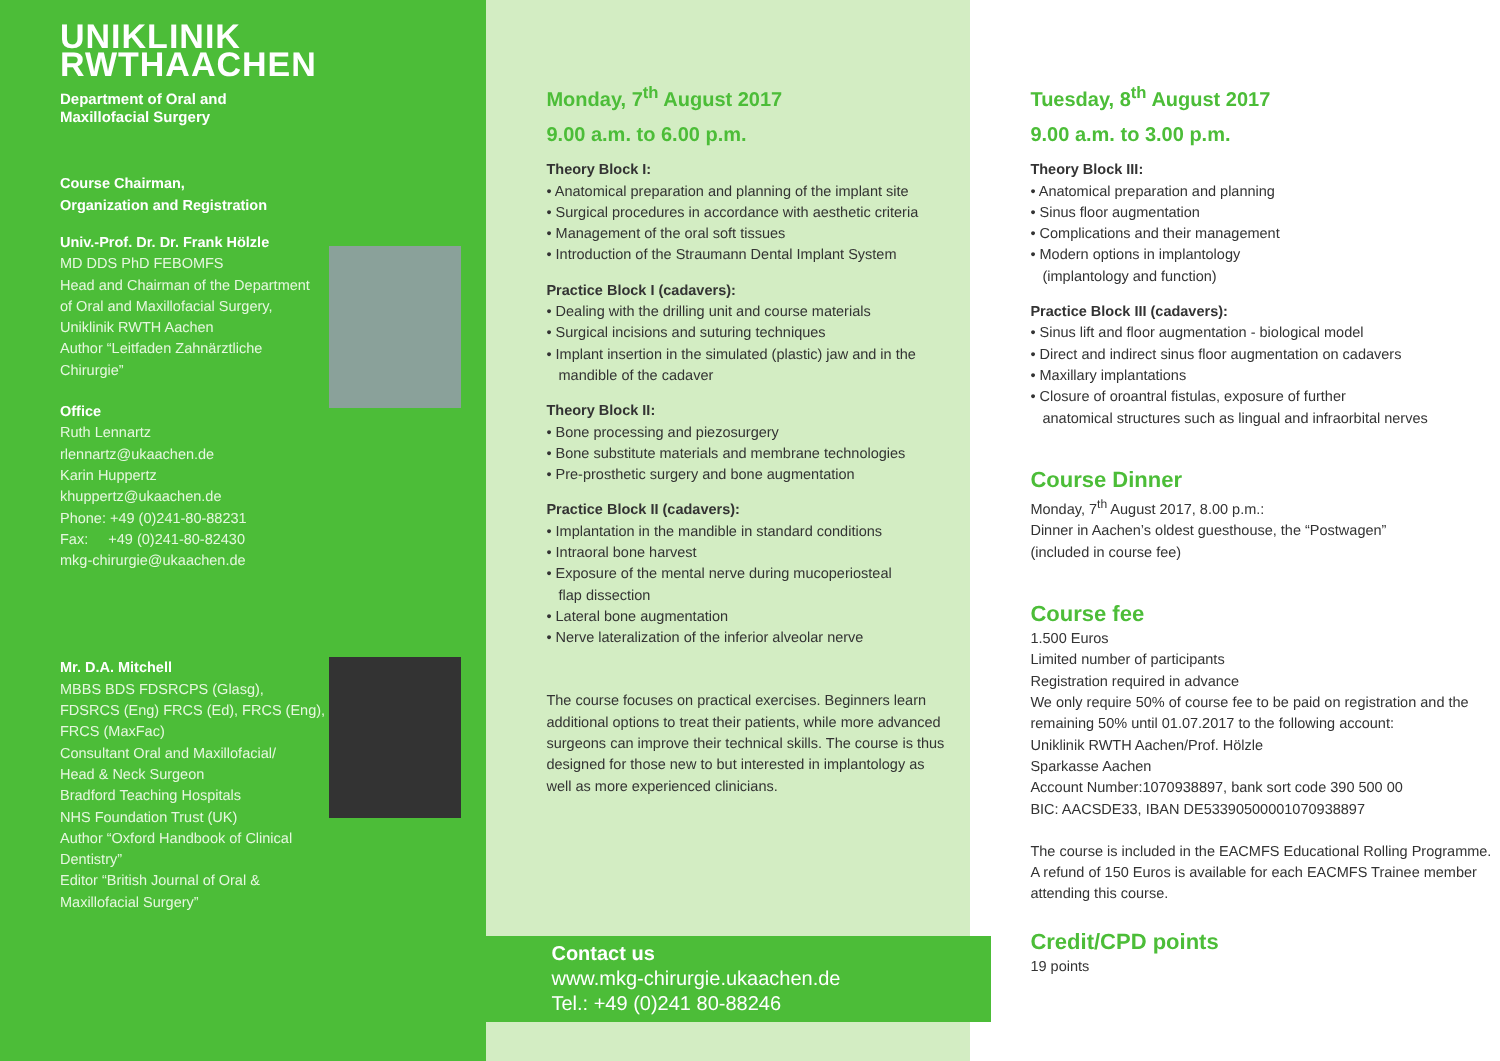UNIKLINIK
RWTHAACHEN
Department of Oral and
Maxillofacial Surgery
Course Chairman,
Organization and Registration
Univ.-Prof. Dr. Dr. Frank Hölzle
MD DDS PhD FEBOMFS
Head and Chairman of the Department
of Oral and Maxillofacial Surgery,
Uniklinik RWTH Aachen
Author “Leitfaden Zahnärztliche
Chirurgie”
Office
Ruth Lennartz
rlennartz@ukaachen.de
Karin Huppertz
khuppertz@ukaachen.de
Phone: +49 (0)241-80-88231
Fax: +49 (0)241-80-82430
mkg-chirurgie@ukaachen.de
Mr. D.A. Mitchell
MBBS BDS FDSRCPS (Glasg),
FDSRCS (Eng) FRCS (Ed), FRCS (Eng),
FRCS (MaxFac)
Consultant Oral and Maxillofacial/
Head & Neck Surgeon
Bradford Teaching Hospitals
NHS Foundation Trust (UK)
Author “Oxford Handbook of Clinical
Dentistry”
Editor “British Journal of Oral &
Maxillofacial Surgery”
Monday, 7<sup>th</sup> August 2017
9.00 a.m. to 6.00 p.m.
Theory Block I:
• Anatomical preparation and planning of the implant site
• Surgical procedures in accordance with aesthetic criteria
• Management of the oral soft tissues
• Introduction of the Straumann Dental Implant System
Practice Block I (cadavers):
• Dealing with the drilling unit and course materials
• Surgical incisions and suturing techniques
• Implant insertion in the simulated (plastic) jaw and in the
mandible of the cadaver
Theory Block II:
• Bone processing and piezosurgery
• Bone substitute materials and membrane technologies
• Pre-prosthetic surgery and bone augmentation
Practice Block II (cadavers):
• Implantation in the mandible in standard conditions
• Intraoral bone harvest
• Exposure of the mental nerve during mucoperiosteal
flap dissection
• Lateral bone augmentation
• Nerve lateralization of the inferior alveolar nerve
The course focuses on practical exercises. Beginners learn additional options to treat their patients, while more advanced surgeons can improve their technical skills. The course is thus designed for those new to but interested in implantology as well as more experienced clinicians.
Contact us
www.mkg-chirurgie.ukaachen.de
Tel.: +49 (0)241 80-88246
Tuesday, 8<sup>th</sup> August 2017
9.00 a.m. to 3.00 p.m.
Theory Block III:
• Anatomical preparation and planning
• Sinus floor augmentation
• Complications and their management
• Modern options in implantology
(implantology and function)
Practice Block III (cadavers):
• Sinus lift and floor augmentation - biological model
• Direct and indirect sinus floor augmentation on cadavers
• Maxillary implantations
• Closure of oroantral fistulas, exposure of further
anatomical structures such as lingual and infraorbital nerves
Course Dinner
Monday, 7<sup>th</sup> August 2017, 8.00 p.m.:
Dinner in Aachen’s oldest guesthouse, the “Postwagen”
(included in course fee)
Course fee
1.500 Euros
Limited number of participants
Registration required in advance
We only require 50% of course fee to be paid on registration and the remaining 50% until 01.07.2017 to the following account:
Uniklinik RWTH Aachen/Prof. Hölzle
Sparkasse Aachen
Account Number:1070938897, bank sort code 390 500 00
BIC: AACSDE33, IBAN DE53390500001070938897
The course is included in the EACMFS Educational Rolling Programme. A refund of 150 Euros is available for each EACMFS Trainee member attending this course.
Credit/CPD points
19 points